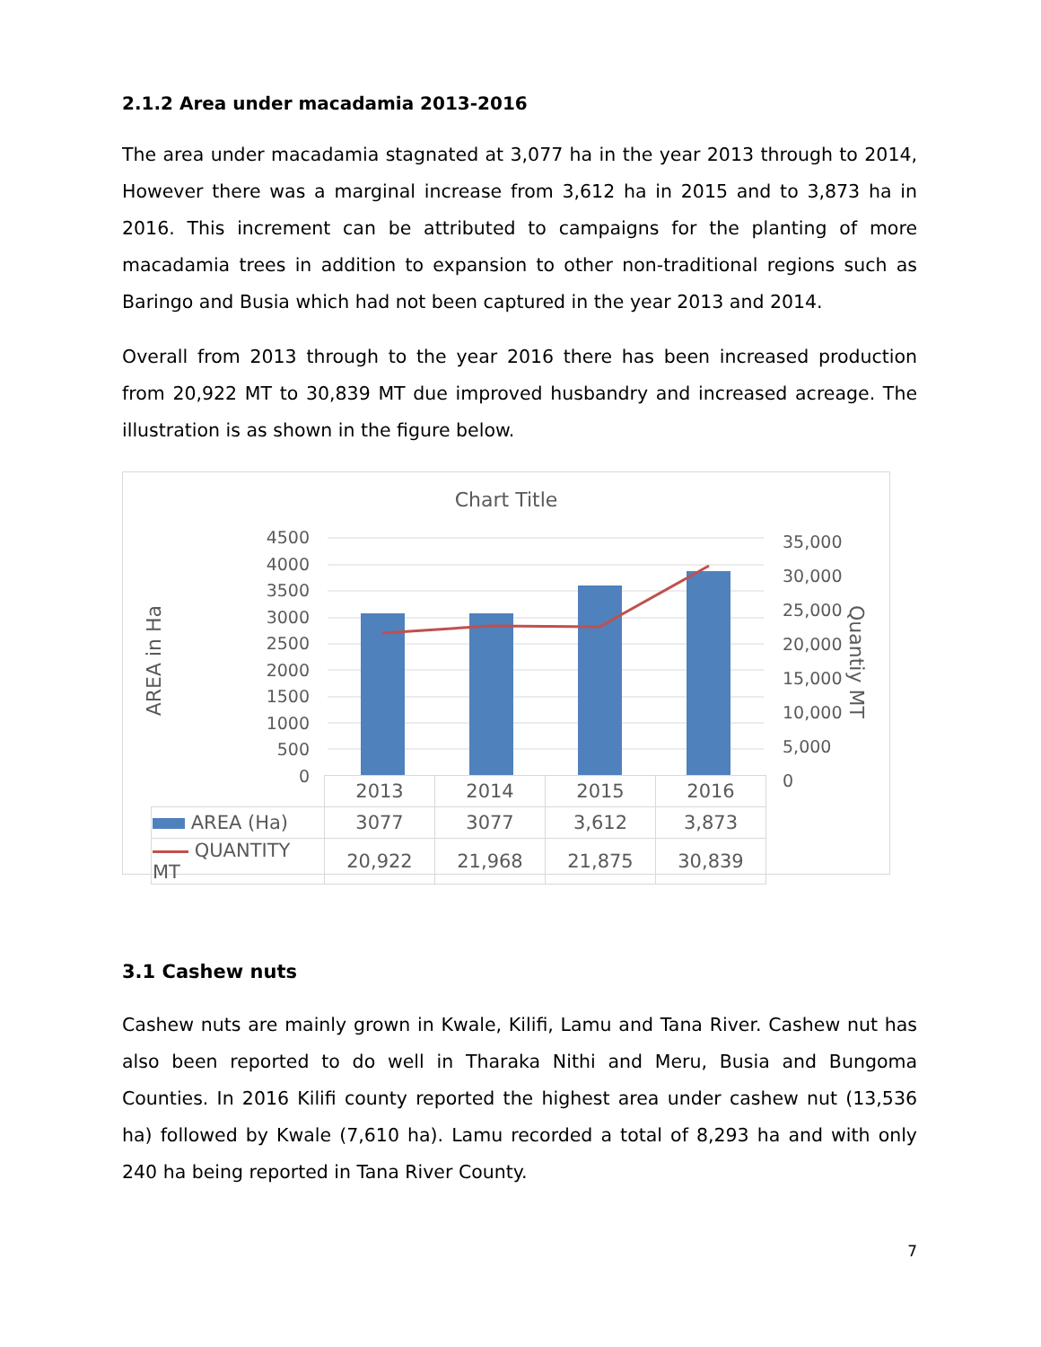2.1.2 Area under macadamia 2013-2016
The area under macadamia stagnated at 3,077 ha in the year 2013 through to 2014, However there was a marginal increase from 3,612 ha in 2015 and to 3,873 ha in 2016. This increment can be attributed to campaigns for the planting of more macadamia trees in addition to expansion to other non-traditional regions such as Baringo and Busia which had not been captured in the year 2013 and 2014.
Overall from 2013 through to the year 2016 there has been increased production from 20,922 MT to 30,839 MT due improved husbandry and increased acreage. The illustration is as shown in the figure below.
Chart Title
AREA in Ha
Quantiy MT
4500
4000
3500
3000
2500
2000
1500
1000
500
0
35,000
30,000
25,000
20,000
15,000
10,000
5,000
0
| | 2013 | 2014 | 2015 | 2016 |
| --- | --- | --- | --- | --- |
| AREA (Ha) | 3077 | 3077 | 3,612 | 3,873 |
| QUANTITY MT | 20,922 | 21,968 | 21,875 | 30,839 |
3.1 Cashew nuts
Cashew nuts are mainly grown in Kwale, Kilifi, Lamu and Tana River. Cashew nut has also been reported to do well in Tharaka Nithi and Meru, Busia and Bungoma Counties. In 2016 Kilifi county reported the highest area under cashew nut (13,536 ha) followed by Kwale (7,610 ha). Lamu recorded a total of 8,293 ha and with only 240 ha being reported in Tana River County.
7